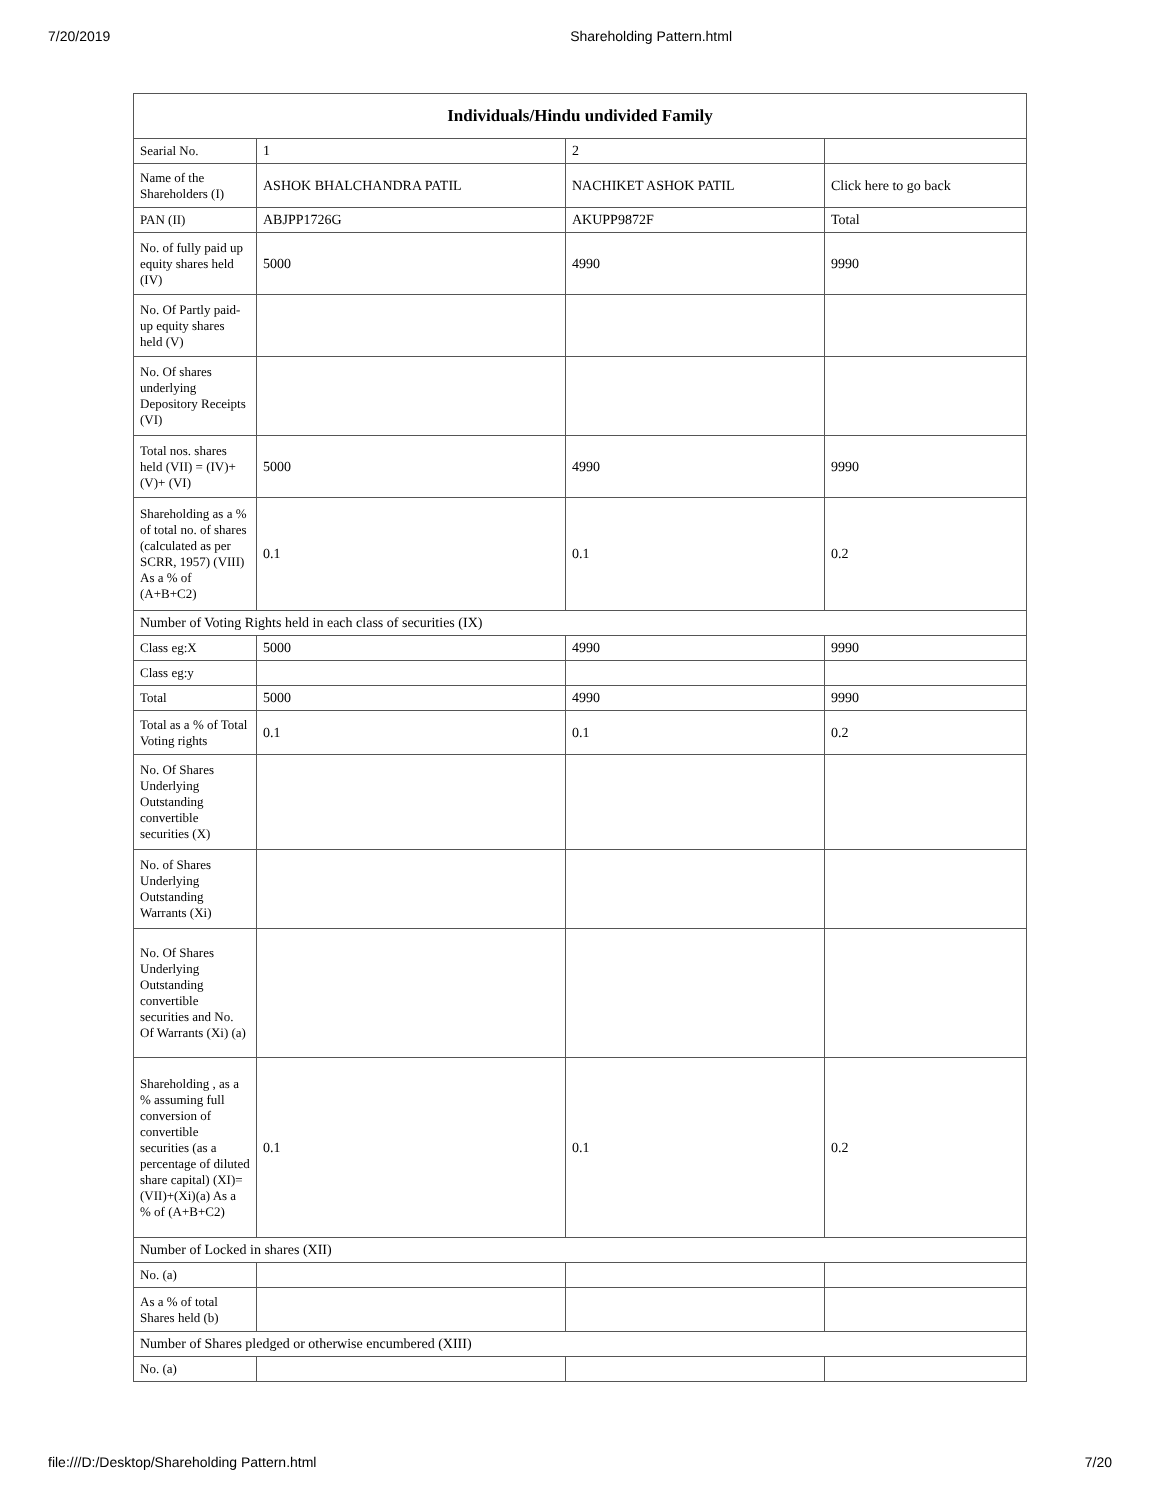7/20/2019 Shareholding Pattern.html
| Individuals/Hindu undivided Family | | | |
| --- | --- | --- | --- |
| Searial No. | 1 | 2 | |
| Name of the Shareholders (I) | ASHOK BHALCHANDRA PATIL | NACHIKET ASHOK PATIL | Click here to go back |
| PAN (II) | ABJPP1726G | AKUPP9872F | Total |
| No. of fully paid up equity shares held (IV) | 5000 | 4990 | 9990 |
| No. Of Partly paid-up equity shares held (V) | | | |
| No. Of shares underlying Depository Receipts (VI) | | | |
| Total nos. shares held (VII) = (IV)+(V)+ (VI) | 5000 | 4990 | 9990 |
| Shareholding as a % of total no. of shares (calculated as per SCRR, 1957) (VIII) As a % of (A+B+C2) | 0.1 | 0.1 | 0.2 |
| Number of Voting Rights held in each class of securities (IX) | | | |
| Class eg:X | 5000 | 4990 | 9990 |
| Class eg:y | | | |
| Total | 5000 | 4990 | 9990 |
| Total as a % of Total Voting rights | 0.1 | 0.1 | 0.2 |
| No. Of Shares Underlying Outstanding convertible securities (X) | | | |
| No. of Shares Underlying Outstanding Warrants (Xi) | | | |
| No. Of Shares Underlying Outstanding convertible securities and No. Of Warrants (Xi) (a) | | | |
| Shareholding , as a % assuming full conversion of convertible securities (as a percentage of diluted share capital) (XI)= (VII)+(Xi)(a) As a % of (A+B+C2) | 0.1 | 0.1 | 0.2 |
| Number of Locked in shares (XII) | | | |
| No. (a) | | | |
| As a % of total Shares held (b) | | | |
| Number of Shares pledged or otherwise encumbered (XIII) | | | |
| No. (a) | | | |
file:///D:/Desktop/Shareholding Pattern.html 7/20